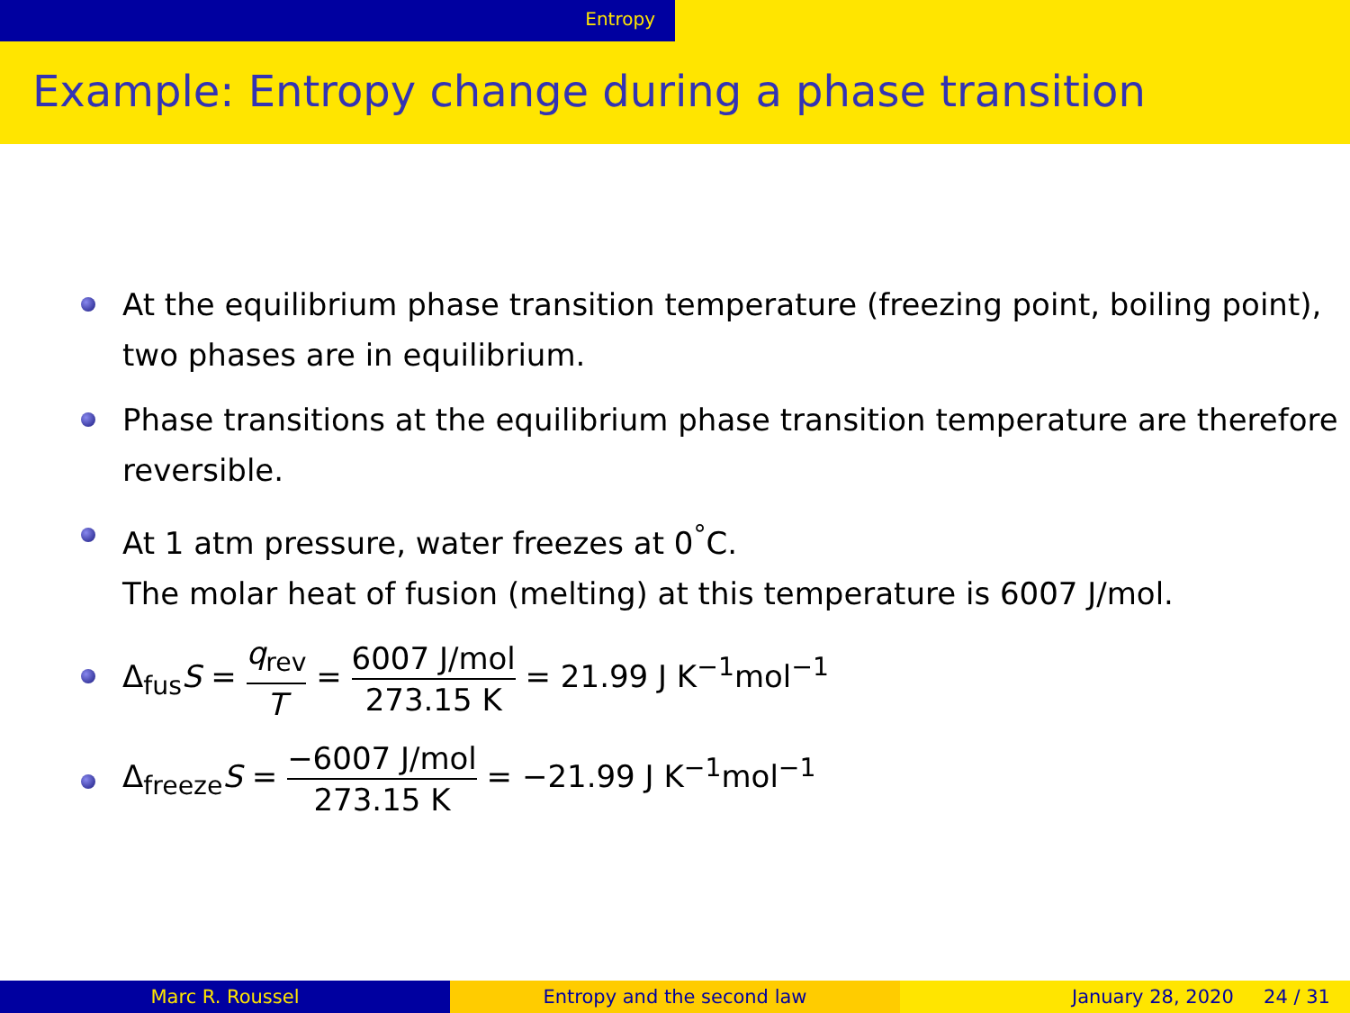Entropy
Example: Entropy change during a phase transition
At the equilibrium phase transition temperature (freezing point, boiling point), two phases are in equilibrium.
Phase transitions at the equilibrium phase transition temperature are therefore reversible.
At 1 atm pressure, water freezes at 0<sup>°</sup>C.
The molar heat of fusion (melting) at this temperature is 6007 J/mol.
Δ<sub>fus</sub>S = q<sub>rev</sub> T = 6007 J/mol 273.15 K = 21.99 J K<sup>−1</sup>mol<sup>−1</sup>
Δ<sub>freeze</sub>S = −6007 J/mol 273.15 K = −21.99 J K<sup>−1</sup>mol<sup>−1</sup>
Marc R. Roussel Entropy and the second law January 28, 2020 24 / 31